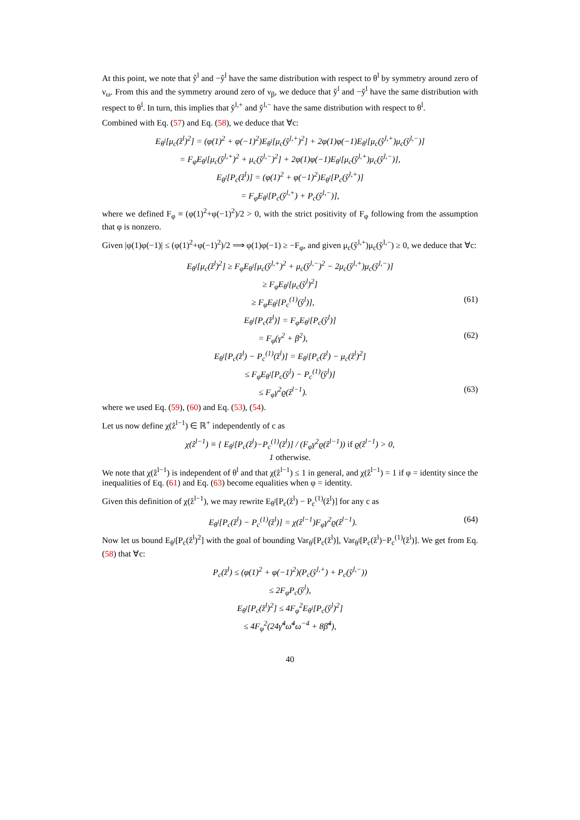At this point, we note that ŷ<sup>l</sup> and −ŷ<sup>l</sup> have the same distribution with respect to θ<sup>l</sup> by symmetry around zero of ν<sub>ω</sub>. From this and the symmetry around zero of ν<sub>β</sub>, we deduce that y̌<sup>l</sup> and −y̌<sup>l</sup> have the same distribution with respect to θ<sup>l</sup>. In turn, this implies that y̌<sup>l,+</sup> and y̌<sup>l,−</sup> have the same distribution with respect to θ<sup>l</sup>.
Combined with Eq. (57) and Eq. (58), we deduce that ∀c:
E<sub>θ<sup>l</sup></sub>[μ<sub>c</sub>(ž<sup>l</sup>)<sup>2</sup>] = (φ(1)<sup>2</sup> + φ(−1)<sup>2</sup>)E<sub>θ<sup>l</sup></sub>[μ<sub>c</sub>(y̌<sup>l,+</sup>)<sup>2</sup>] + 2φ(1)φ(−1)E<sub>θ<sup>l</sup></sub>[μ<sub>c</sub>(y̌<sup>l,+</sup>)μ<sub>c</sub>(y̌<sup>l,−</sup>)]
= F<sub>φ</sub>E<sub>θ<sup>l</sup></sub>[μ<sub>c</sub>(y̌<sup>l,+</sup>)<sup>2</sup> + μ<sub>c</sub>(y̌<sup>l,−</sup>)<sup>2</sup>] + 2φ(1)φ(−1)E<sub>θ<sup>l</sup></sub>[μ<sub>c</sub>(y̌<sup>l,+</sup>)μ<sub>c</sub>(y̌<sup>l,−</sup>)],
E<sub>θ<sup>l</sup></sub>[P<sub>c</sub>(ž<sup>l</sup>)] = (φ(1)<sup>2</sup> + φ(−1)<sup>2</sup>)E<sub>θ<sup>l</sup></sub>[P<sub>c</sub>(y̌<sup>l,+</sup>)]
= F<sub>φ</sub>E<sub>θ<sup>l</sup></sub>[P<sub>c</sub>(y̌<sup>l,+</sup>) + P<sub>c</sub>(y̌<sup>l,−</sup>)],
where we defined F<sub>φ</sub> ≡ (φ(1)<sup>2</sup>+φ(−1)<sup>2</sup>)/2 > 0, with the strict positivity of F<sub>φ</sub> following from the assumption that φ is nonzero.
Given |φ(1)φ(−1)| ≤ (φ(1)<sup>2</sup>+φ(−1)<sup>2</sup>)/2 ⟹ φ(1)φ(−1) ≥ −F<sub>φ</sub>, and given μ<sub>c</sub>(y̌<sup>l,+</sup>)μ<sub>c</sub>(y̌<sup>l,−</sup>) ≥ 0, we deduce that ∀c:
E<sub>θ<sup>l</sup></sub>[μ<sub>c</sub>(ž<sup>l</sup>)<sup>2</sup>] ≥ F<sub>φ</sub>E<sub>θ<sup>l</sup></sub>[μ<sub>c</sub>(y̌<sup>l,+</sup>)<sup>2</sup> + μ<sub>c</sub>(y̌<sup>l,−</sup>)<sup>2</sup> − 2μ<sub>c</sub>(y̌<sup>l,+</sup>)μ<sub>c</sub>(y̌<sup>l,−</sup>)]
≥ F<sub>φ</sub>E<sub>θ<sup>l</sup></sub>[μ<sub>c</sub>(y̌<sup>l</sup>)<sup>2</sup>]
≥ F<sub>φ</sub>E<sub>θ<sup>l</sup></sub>[P<sub>c</sub><sup>(1)</sup>(y̌<sup>l</sup>)], (61)
E<sub>θ<sup>l</sup></sub>[P<sub>c</sub>(ž<sup>l</sup>)] = F<sub>φ</sub>E<sub>θ<sup>l</sup></sub>[P<sub>c</sub>(y̌<sup>l</sup>)]
= F<sub>φ</sub>(γ<sup>2</sup> + β<sup>2</sup>), (62)
E<sub>θ<sup>l</sup></sub>[P<sub>c</sub>(ž<sup>l</sup>) − P<sub>c</sub><sup>(1)</sup>(ž<sup>l</sup>)] = E<sub>θ<sup>l</sup></sub>[P<sub>c</sub>(ž<sup>l</sup>) − μ<sub>c</sub>(ž<sup>l</sup>)<sup>2</sup>]
≤ F<sub>φ</sub>E<sub>θ<sup>l</sup></sub>[P<sub>c</sub>(y̌<sup>l</sup>) − P<sub>c</sub><sup>(1)</sup>(y̌<sup>l</sup>)]
≤ F<sub>φ</sub>γ<sup>2</sup>ϱ(ẑ<sup>l−1</sup>). (63)
where we used Eq. (59), (60) and Eq. (53), (54).
Let us now define χ(ẑ<sup>l−1</sup>) ∈ ℝ<sup>+</sup> independently of c as
χ(ẑ<sup>l−1</sup>) ≡ { E<sub>θ<sup>l</sup></sub>[P<sub>c</sub>(ž<sup>l</sup>)−P<sub>c</sub><sup>(1)</sup>(ž<sup>l</sup>)] / (F<sub>φ</sub>γ<sup>2</sup>ϱ(ẑ<sup>l−1</sup>)) if ϱ(ẑ<sup>l−1</sup>) > 0,
1 otherwise.
We note that χ(ẑ<sup>l−1</sup>) is independent of θ<sup>l</sup> and that χ(ẑ<sup>l−1</sup>) ≤ 1 in general, and χ(ẑ<sup>l−1</sup>) = 1 if φ = identity since the inequalities of Eq. (61) and Eq. (63) become equalities when φ = identity.
Given this definition of χ(ẑ<sup>l−1</sup>), we may rewrite E<sub>θ<sup>l</sup></sub>[P<sub>c</sub>(ž<sup>l</sup>) − P<sub>c</sub><sup>(1)</sup>(ž<sup>l</sup>)] for any c as
E<sub>θ<sup>l</sup></sub>[P<sub>c</sub>(ž<sup>l</sup>) − P<sub>c</sub><sup>(1)</sup>(ž<sup>l</sup>)] = χ(ẑ<sup>l−1</sup>)F<sub>φ</sub>γ<sup>2</sup>ϱ(ẑ<sup>l−1</sup>).
(64)
Now let us bound E<sub>θ<sup>l</sup></sub>[P<sub>c</sub>(ž<sup>l</sup>)<sup>2</sup>] with the goal of bounding Var<sub>θ<sup>l</sup></sub>[P<sub>c</sub>(ž<sup>l</sup>)], Var<sub>θ<sup>l</sup></sub>[P<sub>c</sub>(ž<sup>l</sup>)−P<sub>c</sub><sup>(1)</sup>(ž<sup>l</sup>)]. We get from Eq. (58) that ∀c:
P<sub>c</sub>(ž<sup>l</sup>) ≤ (φ(1)<sup>2</sup> + φ(−1)<sup>2</sup>)(P<sub>c</sub>(y̌<sup>l,+</sup>) + P<sub>c</sub>(y̌<sup>l,−</sup>))
≤ 2F<sub>φ</sub>P<sub>c</sub>(y̌<sup>l</sup>),
E<sub>θ<sup>l</sup></sub>[P<sub>c</sub>(ž<sup>l</sup>)<sup>2</sup>] ≤ 4F<sub>φ</sub><sup>2</sup>E<sub>θ<sup>l</sup></sub>[P<sub>c</sub>(y̌<sup>l</sup>)<sup>2</sup>]
≤ 4F<sub>φ</sub><sup>2</sup>(24γ̃<sup>4</sup>ω̃<sup>4</sup>ω<sup>−4</sup> + 8β̃<sup>4</sup>),
40